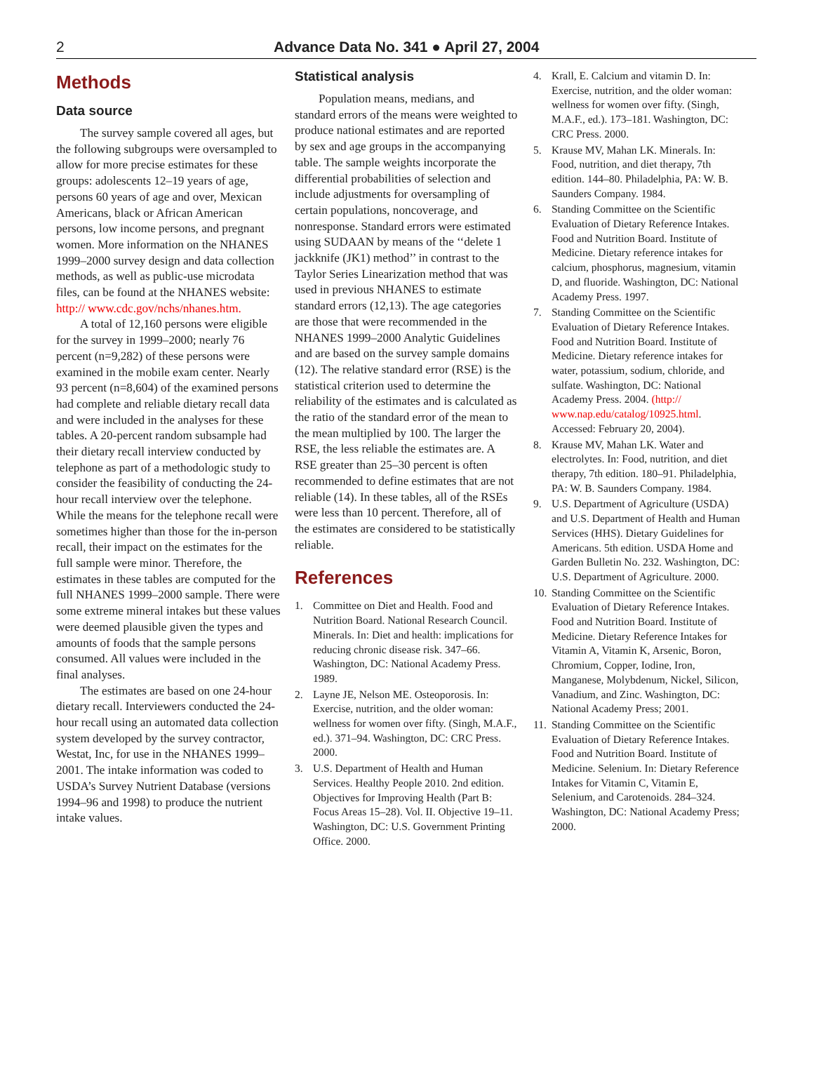2 Advance Data No. 341 ● April 27, 2004
Methods
Data source
The survey sample covered all ages, but the following subgroups were oversampled to allow for more precise estimates for these groups: adolescents 12–19 years of age, persons 60 years of age and over, Mexican Americans, black or African American persons, low income persons, and pregnant women. More information on the NHANES 1999–2000 survey design and data collection methods, as well as public-use microdata files, can be found at the NHANES website: http:// www.cdc.gov/nchs/nhanes.htm.
A total of 12,160 persons were eligible for the survey in 1999–2000; nearly 76 percent (n=9,282) of these persons were examined in the mobile exam center. Nearly 93 percent (n=8,604) of the examined persons had complete and reliable dietary recall data and were included in the analyses for these tables. A 20-percent random subsample had their dietary recall interview conducted by telephone as part of a methodologic study to consider the feasibility of conducting the 24-hour recall interview over the telephone. While the means for the telephone recall were sometimes higher than those for the in-person recall, their impact on the estimates for the full sample were minor. Therefore, the estimates in these tables are computed for the full NHANES 1999–2000 sample. There were some extreme mineral intakes but these values were deemed plausible given the types and amounts of foods that the sample persons consumed. All values were included in the final analyses.
The estimates are based on one 24-hour dietary recall. Interviewers conducted the 24-hour recall using an automated data collection system developed by the survey contractor, Westat, Inc, for use in the NHANES 1999–2001. The intake information was coded to USDA’s Survey Nutrient Database (versions 1994–96 and 1998) to produce the nutrient intake values.
Statistical analysis
Population means, medians, and standard errors of the means were weighted to produce national estimates and are reported by sex and age groups in the accompanying table. The sample weights incorporate the differential probabilities of selection and include adjustments for oversampling of certain populations, noncoverage, and nonresponse. Standard errors were estimated using SUDAAN by means of the ‘‘delete 1 jackknife (JK1) method’’ in contrast to the Taylor Series Linearization method that was used in previous NHANES to estimate standard errors (12,13). The age categories are those that were recommended in the NHANES 1999–2000 Analytic Guidelines and are based on the survey sample domains (12). The relative standard error (RSE) is the statistical criterion used to determine the reliability of the estimates and is calculated as the ratio of the standard error of the mean to the mean multiplied by 100. The larger the RSE, the less reliable the estimates are. A RSE greater than 25–30 percent is often recommended to define estimates that are not reliable (14). In these tables, all of the RSEs were less than 10 percent. Therefore, all of the estimates are considered to be statistically reliable.
References
1. Committee on Diet and Health. Food and Nutrition Board. National Research Council. Minerals. In: Diet and health: implications for reducing chronic disease risk. 347–66. Washington, DC: National Academy Press. 1989.
2. Layne JE, Nelson ME. Osteoporosis. In: Exercise, nutrition, and the older woman: wellness for women over fifty. (Singh, M.A.F., ed.). 371–94. Washington, DC: CRC Press. 2000.
3. U.S. Department of Health and Human Services. Healthy People 2010. 2nd edition. Objectives for Improving Health (Part B: Focus Areas 15–28). Vol. II. Objective 19–11. Washington, DC: U.S. Government Printing Office. 2000.
4. Krall, E. Calcium and vitamin D. In: Exercise, nutrition, and the older woman: wellness for women over fifty. (Singh, M.A.F., ed.). 173–181. Washington, DC: CRC Press. 2000.
5. Krause MV, Mahan LK. Minerals. In: Food, nutrition, and diet therapy, 7th edition. 144–80. Philadelphia, PA: W. B. Saunders Company. 1984.
6. Standing Committee on the Scientific Evaluation of Dietary Reference Intakes. Food and Nutrition Board. Institute of Medicine. Dietary reference intakes for calcium, phosphorus, magnesium, vitamin D, and fluoride. Washington, DC: National Academy Press. 1997.
7. Standing Committee on the Scientific Evaluation of Dietary Reference Intakes. Food and Nutrition Board. Institute of Medicine. Dietary reference intakes for water, potassium, sodium, chloride, and sulfate. Washington, DC: National Academy Press. 2004. (http:// www.nap.edu/catalog/10925.html. Accessed: February 20, 2004).
8. Krause MV, Mahan LK. Water and electrolytes. In: Food, nutrition, and diet therapy, 7th edition. 180–91. Philadelphia, PA: W. B. Saunders Company. 1984.
9. U.S. Department of Agriculture (USDA) and U.S. Department of Health and Human Services (HHS). Dietary Guidelines for Americans. 5th edition. USDA Home and Garden Bulletin No. 232. Washington, DC: U.S. Department of Agriculture. 2000.
10. Standing Committee on the Scientific Evaluation of Dietary Reference Intakes. Food and Nutrition Board. Institute of Medicine. Dietary Reference Intakes for Vitamin A, Vitamin K, Arsenic, Boron, Chromium, Copper, Iodine, Iron, Manganese, Molybdenum, Nickel, Silicon, Vanadium, and Zinc. Washington, DC: National Academy Press; 2001.
11. Standing Committee on the Scientific Evaluation of Dietary Reference Intakes. Food and Nutrition Board. Institute of Medicine. Selenium. In: Dietary Reference Intakes for Vitamin C, Vitamin E, Selenium, and Carotenoids. 284–324. Washington, DC: National Academy Press; 2000.